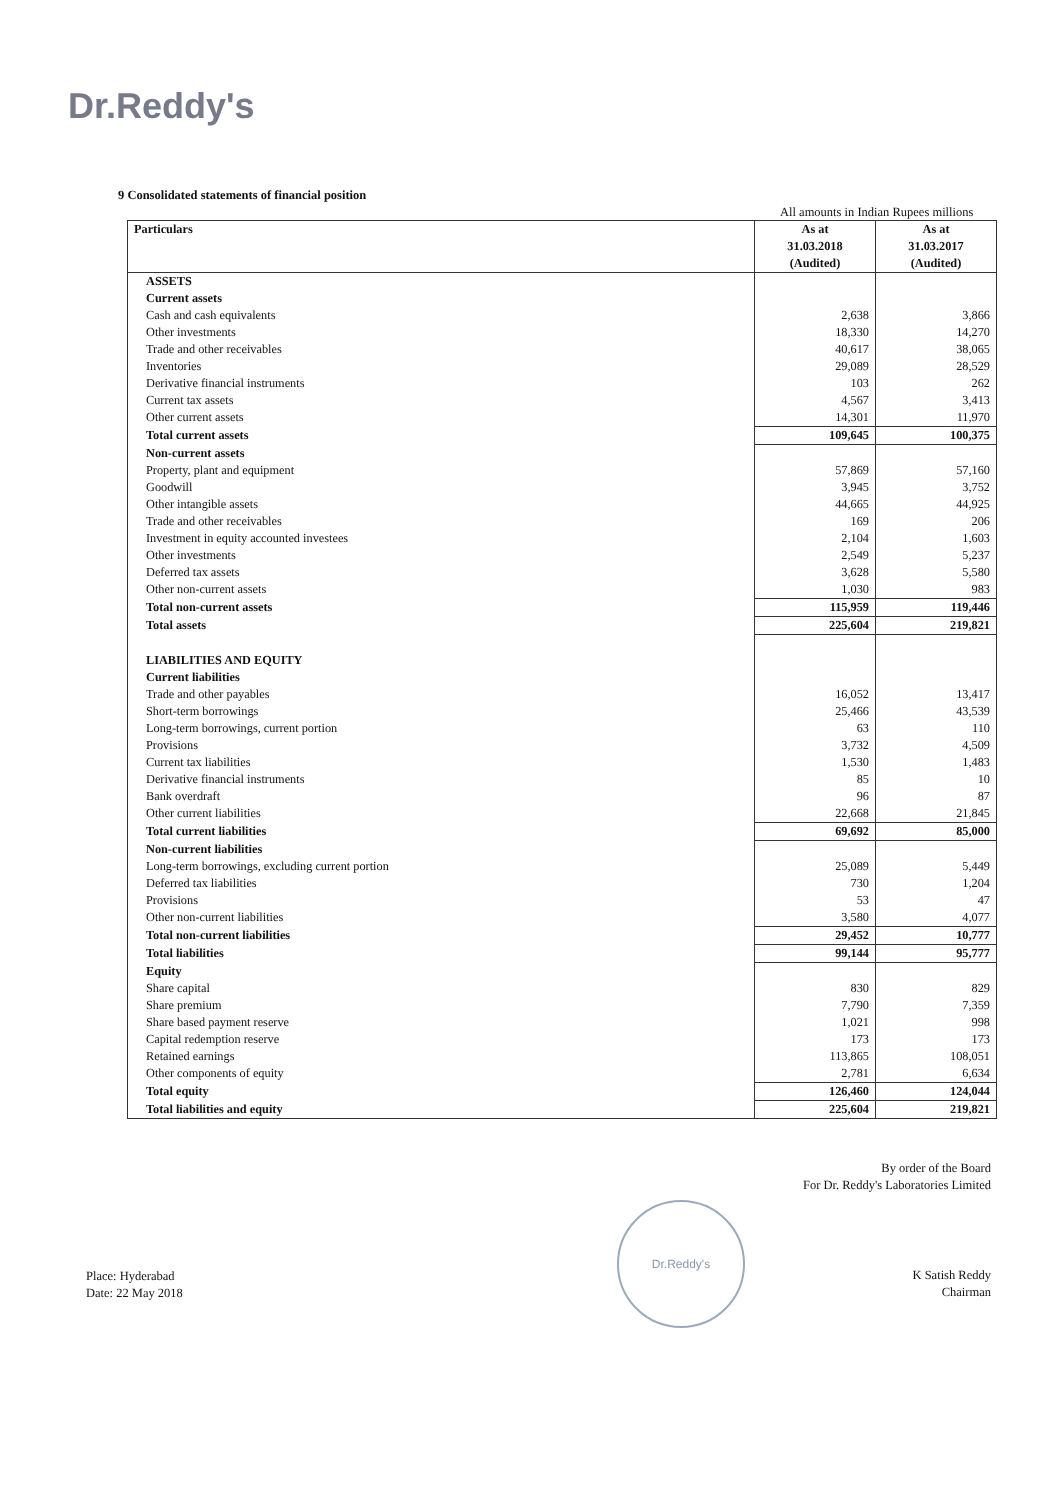Dr.Reddy's
9 Consolidated statements of financial position
All amounts in Indian Rupees millions
| Particulars | As at 31.03.2018 (Audited) | As at 31.03.2017 (Audited) |
| --- | --- | --- |
| ASSETS | | |
| Current assets | | |
| Cash and cash equivalents | 2,638 | 3,866 |
| Other investments | 18,330 | 14,270 |
| Trade and other receivables | 40,617 | 38,065 |
| Inventories | 29,089 | 28,529 |
| Derivative financial instruments | 103 | 262 |
| Current tax assets | 4,567 | 3,413 |
| Other current assets | 14,301 | 11,970 |
| Total current assets | 109,645 | 100,375 |
| Non-current assets | | |
| Property, plant and equipment | 57,869 | 57,160 |
| Goodwill | 3,945 | 3,752 |
| Other intangible assets | 44,665 | 44,925 |
| Trade and other receivables | 169 | 206 |
| Investment in equity accounted investees | 2,104 | 1,603 |
| Other investments | 2,549 | 5,237 |
| Deferred tax assets | 3,628 | 5,580 |
| Other non-current assets | 1,030 | 983 |
| Total non-current assets | 115,959 | 119,446 |
| Total assets | 225,604 | 219,821 |
| LIABILITIES AND EQUITY | | |
| Current liabilities | | |
| Trade and other payables | 16,052 | 13,417 |
| Short-term borrowings | 25,466 | 43,539 |
| Long-term borrowings, current portion | 63 | 110 |
| Provisions | 3,732 | 4,509 |
| Current tax liabilities | 1,530 | 1,483 |
| Derivative financial instruments | 85 | 10 |
| Bank overdraft | 96 | 87 |
| Other current liabilities | 22,668 | 21,845 |
| Total current liabilities | 69,692 | 85,000 |
| Non-current liabilities | | |
| Long-term borrowings, excluding current portion | 25,089 | 5,449 |
| Deferred tax liabilities | 730 | 1,204 |
| Provisions | 53 | 47 |
| Other non-current liabilities | 3,580 | 4,077 |
| Total non-current liabilities | 29,452 | 10,777 |
| Total liabilities | 99,144 | 95,777 |
| Equity | | |
| Share capital | 830 | 829 |
| Share premium | 7,790 | 7,359 |
| Share based payment reserve | 1,021 | 998 |
| Capital redemption reserve | 173 | 173 |
| Retained earnings | 113,865 | 108,051 |
| Other components of equity | 2,781 | 6,634 |
| Total equity | 126,460 | 124,044 |
| Total liabilities and equity | 225,604 | 219,821 |
By order of the Board
For Dr. Reddy's Laboratories Limited
Dr.Reddy's
Place: Hyderabad
Date: 22 May 2018
K Satish Reddy
Chairman